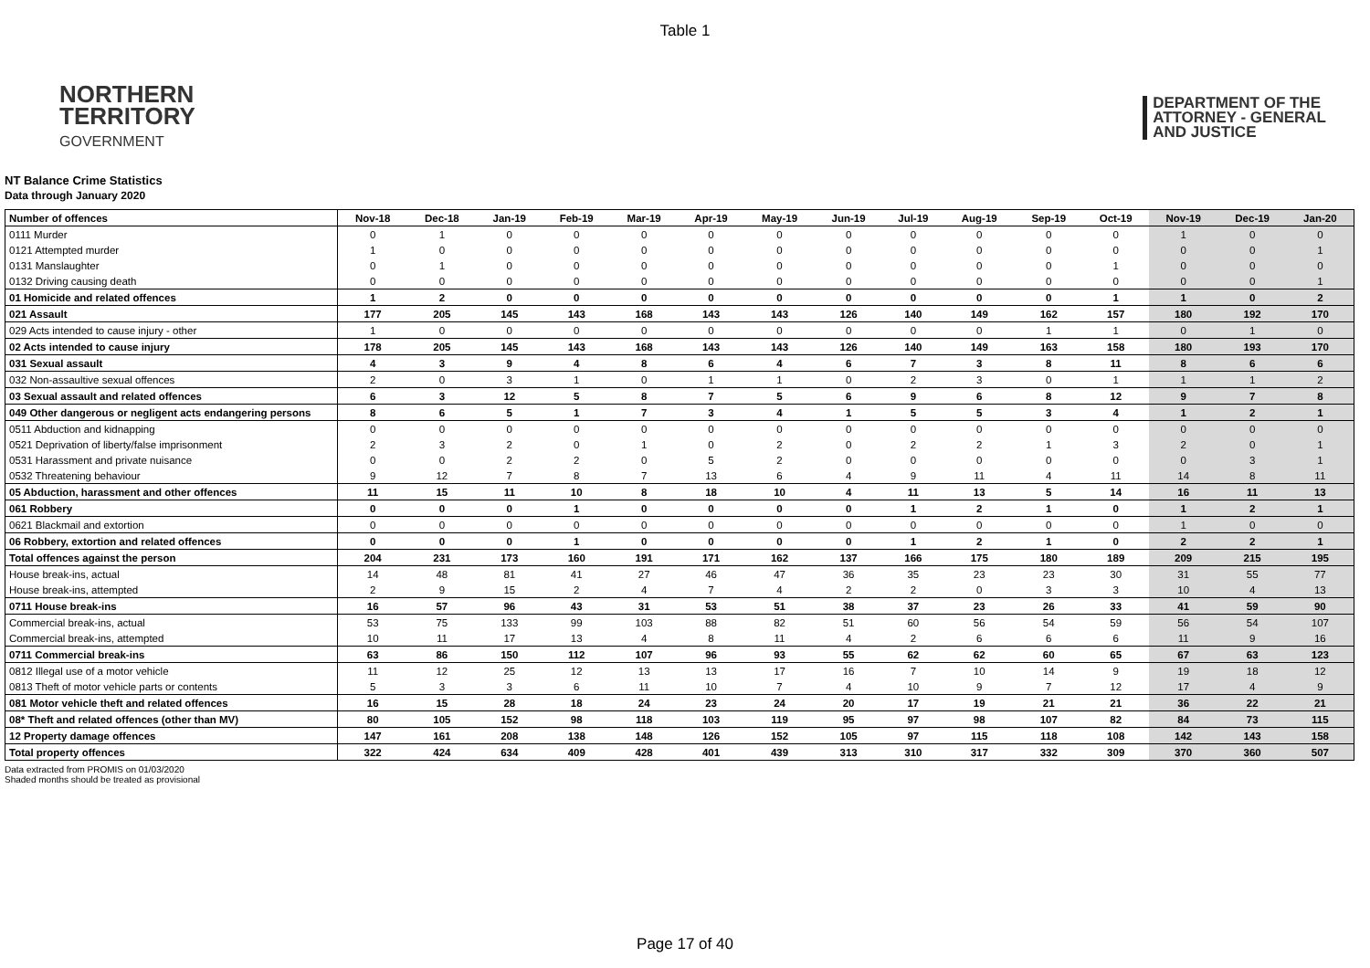Table 1
NORTHERN
TERRITORY
GOVERNMENT
DEPARTMENT OF THE
ATTORNEY - GENERAL
AND JUSTICE
NT Balance Crime Statistics
Data through January 2020
| Number of offences | Nov-18 | Dec-18 | Jan-19 | Feb-19 | Mar-19 | Apr-19 | May-19 | Jun-19 | Jul-19 | Aug-19 | Sep-19 | Oct-19 | Nov-19 | Dec-19 | Jan-20 |
| --- | --- | --- | --- | --- | --- | --- | --- | --- | --- | --- | --- | --- | --- | --- | --- |
| 0111 Murder | 0 | 1 | 0 | 0 | 0 | 0 | 0 | 0 | 0 | 0 | 0 | 0 | 1 | 0 | 0 |
| 0121 Attempted murder | 1 | 0 | 0 | 0 | 0 | 0 | 0 | 0 | 0 | 0 | 0 | 0 | 0 | 0 | 1 |
| 0131 Manslaughter | 0 | 1 | 0 | 0 | 0 | 0 | 0 | 0 | 0 | 0 | 0 | 1 | 0 | 0 | 0 |
| 0132 Driving causing death | 0 | 0 | 0 | 0 | 0 | 0 | 0 | 0 | 0 | 0 | 0 | 0 | 0 | 0 | 1 |
| 01 Homicide and related offences | 1 | 2 | 0 | 0 | 0 | 0 | 0 | 0 | 0 | 0 | 0 | 1 | 1 | 0 | 2 |
| 021 Assault | 177 | 205 | 145 | 143 | 168 | 143 | 143 | 126 | 140 | 149 | 162 | 157 | 180 | 192 | 170 |
| 029 Acts intended to cause injury - other | 1 | 0 | 0 | 0 | 0 | 0 | 0 | 0 | 0 | 0 | 1 | 1 | 0 | 1 | 0 |
| 02 Acts intended to cause injury | 178 | 205 | 145 | 143 | 168 | 143 | 143 | 126 | 140 | 149 | 163 | 158 | 180 | 193 | 170 |
| 031 Sexual assault | 4 | 3 | 9 | 4 | 8 | 6 | 4 | 6 | 7 | 3 | 8 | 11 | 8 | 6 | 6 |
| 032 Non-assaultive sexual offences | 2 | 0 | 3 | 1 | 0 | 1 | 1 | 0 | 2 | 3 | 0 | 1 | 1 | 1 | 2 |
| 03 Sexual assault and related offences | 6 | 3 | 12 | 5 | 8 | 7 | 5 | 6 | 9 | 6 | 8 | 12 | 9 | 7 | 8 |
| 049 Other dangerous or negligent acts endangering persons | 8 | 6 | 5 | 1 | 7 | 3 | 4 | 1 | 5 | 5 | 3 | 4 | 1 | 2 | 1 |
| 0511 Abduction and kidnapping | 0 | 0 | 0 | 0 | 0 | 0 | 0 | 0 | 0 | 0 | 0 | 0 | 0 | 0 | 0 |
| 0521 Deprivation of liberty/false imprisonment | 2 | 3 | 2 | 0 | 1 | 0 | 2 | 0 | 2 | 2 | 1 | 3 | 2 | 0 | 1 |
| 0531 Harassment and private nuisance | 0 | 0 | 2 | 2 | 0 | 5 | 2 | 0 | 0 | 0 | 0 | 0 | 0 | 3 | 1 |
| 0532 Threatening behaviour | 9 | 12 | 7 | 8 | 7 | 13 | 6 | 4 | 9 | 11 | 4 | 11 | 14 | 8 | 11 |
| 05 Abduction, harassment and other offences | 11 | 15 | 11 | 10 | 8 | 18 | 10 | 4 | 11 | 13 | 5 | 14 | 16 | 11 | 13 |
| 061 Robbery | 0 | 0 | 0 | 1 | 0 | 0 | 0 | 0 | 1 | 2 | 1 | 0 | 1 | 2 | 1 |
| 0621 Blackmail and extortion | 0 | 0 | 0 | 0 | 0 | 0 | 0 | 0 | 0 | 0 | 0 | 0 | 1 | 0 | 0 |
| 06 Robbery, extortion and related offences | 0 | 0 | 0 | 1 | 0 | 0 | 0 | 0 | 1 | 2 | 1 | 0 | 2 | 2 | 1 |
| Total offences against the person | 204 | 231 | 173 | 160 | 191 | 171 | 162 | 137 | 166 | 175 | 180 | 189 | 209 | 215 | 195 |
| House break-ins, actual | 14 | 48 | 81 | 41 | 27 | 46 | 47 | 36 | 35 | 23 | 23 | 30 | 31 | 55 | 77 |
| House break-ins, attempted | 2 | 9 | 15 | 2 | 4 | 7 | 4 | 2 | 2 | 0 | 3 | 3 | 10 | 4 | 13 |
| 0711 House break-ins | 16 | 57 | 96 | 43 | 31 | 53 | 51 | 38 | 37 | 23 | 26 | 33 | 41 | 59 | 90 |
| Commercial break-ins, actual | 53 | 75 | 133 | 99 | 103 | 88 | 82 | 51 | 60 | 56 | 54 | 59 | 56 | 54 | 107 |
| Commercial break-ins, attempted | 10 | 11 | 17 | 13 | 4 | 8 | 11 | 4 | 2 | 6 | 6 | 6 | 11 | 9 | 16 |
| 0711 Commercial break-ins | 63 | 86 | 150 | 112 | 107 | 96 | 93 | 55 | 62 | 62 | 60 | 65 | 67 | 63 | 123 |
| 0812 Illegal use of a motor vehicle | 11 | 12 | 25 | 12 | 13 | 13 | 17 | 16 | 7 | 10 | 14 | 9 | 19 | 18 | 12 |
| 0813 Theft of motor vehicle parts or contents | 5 | 3 | 3 | 6 | 11 | 10 | 7 | 4 | 10 | 9 | 7 | 12 | 17 | 4 | 9 |
| 081 Motor vehicle theft and related offences | 16 | 15 | 28 | 18 | 24 | 23 | 24 | 20 | 17 | 19 | 21 | 21 | 36 | 22 | 21 |
| 08* Theft and related offences (other than MV) | 80 | 105 | 152 | 98 | 118 | 103 | 119 | 95 | 97 | 98 | 107 | 82 | 84 | 73 | 115 |
| 12 Property damage offences | 147 | 161 | 208 | 138 | 148 | 126 | 152 | 105 | 97 | 115 | 118 | 108 | 142 | 143 | 158 |
| Total property offences | 322 | 424 | 634 | 409 | 428 | 401 | 439 | 313 | 310 | 317 | 332 | 309 | 370 | 360 | 507 |
Data extracted from PROMIS on 01/03/2020
Shaded months should be treated as provisional
Page 17 of 40